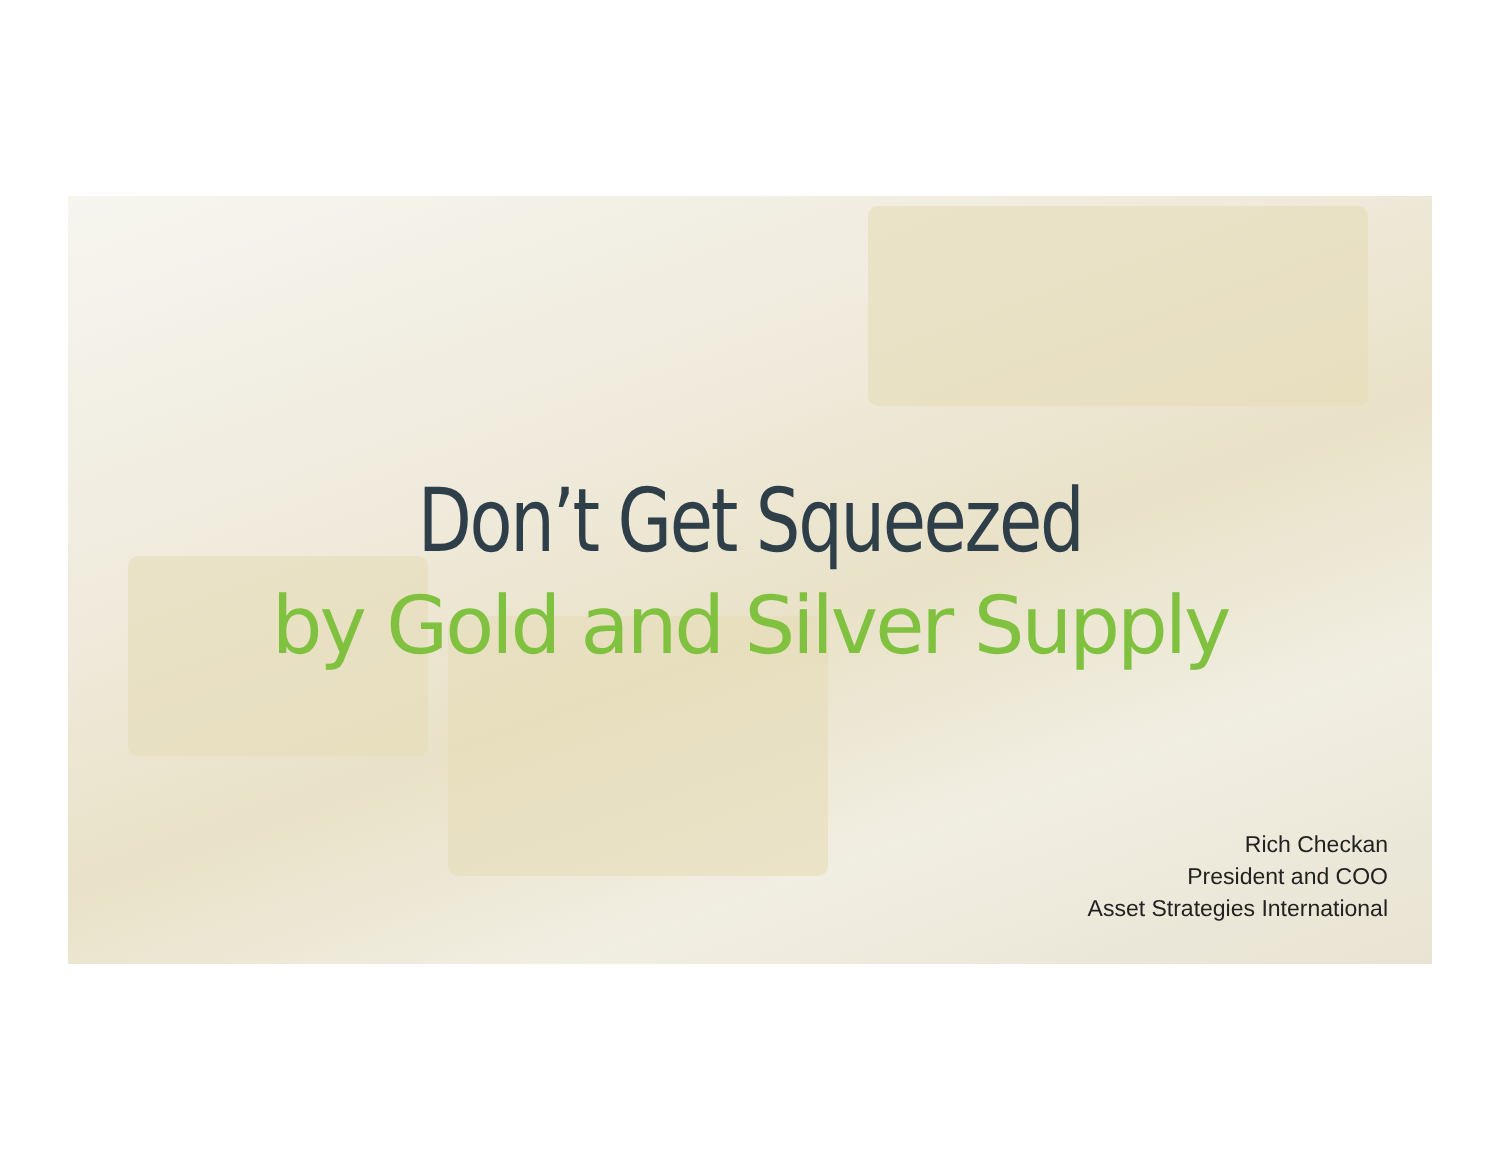Don’t Get Squeezed
by Gold and Silver Supply
Rich Checkan
President and COO
Asset Strategies International